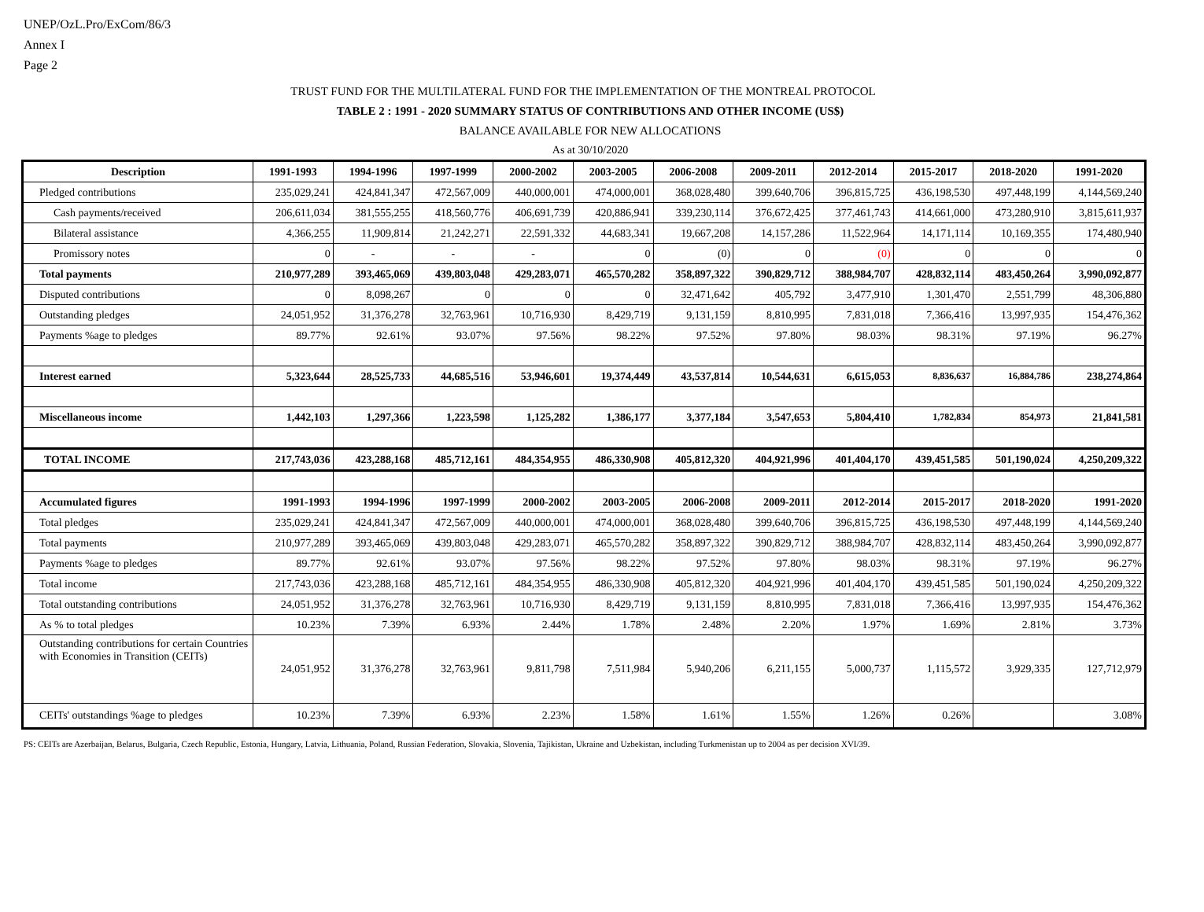UNEP/OzL.Pro/ExCom/86/3
Annex I
Page 2
TRUST FUND FOR THE MULTILATERAL FUND FOR THE IMPLEMENTATION OF THE MONTREAL PROTOCOL
TABLE 2 : 1991 - 2020 SUMMARY STATUS OF CONTRIBUTIONS AND OTHER INCOME (US$)
BALANCE AVAILABLE FOR NEW ALLOCATIONS
As at 30/10/2020
| Description | 1991-1993 | 1994-1996 | 1997-1999 | 2000-2002 | 2003-2005 | 2006-2008 | 2009-2011 | 2012-2014 | 2015-2017 | 2018-2020 | 1991-2020 |
| --- | --- | --- | --- | --- | --- | --- | --- | --- | --- | --- | --- |
| Pledged contributions | 235,029,241 | 424,841,347 | 472,567,009 | 440,000,001 | 474,000,001 | 368,028,480 | 399,640,706 | 396,815,725 | 436,198,530 | 497,448,199 | 4,144,569,240 |
| Cash payments/received | 206,611,034 | 381,555,255 | 418,560,776 | 406,691,739 | 420,886,941 | 339,230,114 | 376,672,425 | 377,461,743 | 414,661,000 | 473,280,910 | 3,815,611,937 |
| Bilateral assistance | 4,366,255 | 11,909,814 | 21,242,271 | 22,591,332 | 44,683,341 | 19,667,208 | 14,157,286 | 11,522,964 | 14,171,114 | 10,169,355 | 174,480,940 |
| Promissory notes | 0 | - | - | - | 0 | (0) | 0 | (0) | 0 | 0 | 0 |
| Total payments | 210,977,289 | 393,465,069 | 439,803,048 | 429,283,071 | 465,570,282 | 358,897,322 | 390,829,712 | 388,984,707 | 428,832,114 | 483,450,264 | 3,990,092,877 |
| Disputed contributions | 0 | 8,098,267 | 0 | 0 | 0 | 32,471,642 | 405,792 | 3,477,910 | 1,301,470 | 2,551,799 | 48,306,880 |
| Outstanding pledges | 24,051,952 | 31,376,278 | 32,763,961 | 10,716,930 | 8,429,719 | 9,131,159 | 8,810,995 | 7,831,018 | 7,366,416 | 13,997,935 | 154,476,362 |
| Payments %age to pledges | 89.77% | 92.61% | 93.07% | 97.56% | 98.22% | 97.52% | 97.80% | 98.03% | 98.31% | 97.19% | 96.27% |
| Interest earned | 5,323,644 | 28,525,733 | 44,685,516 | 53,946,601 | 19,374,449 | 43,537,814 | 10,544,631 | 6,615,053 | 8,836,637 | 16,884,786 | 238,274,864 |
| Miscellaneous income | 1,442,103 | 1,297,366 | 1,223,598 | 1,125,282 | 1,386,177 | 3,377,184 | 3,547,653 | 5,804,410 | 1,782,834 | 854,973 | 21,841,581 |
| TOTAL INCOME | 217,743,036 | 423,288,168 | 485,712,161 | 484,354,955 | 486,330,908 | 405,812,320 | 404,921,996 | 401,404,170 | 439,451,585 | 501,190,024 | 4,250,209,322 |
| Accumulated figures | 1991-1993 | 1994-1996 | 1997-1999 | 2000-2002 | 2003-2005 | 2006-2008 | 2009-2011 | 2012-2014 | 2015-2017 | 2018-2020 | 1991-2020 |
| Total pledges | 235,029,241 | 424,841,347 | 472,567,009 | 440,000,001 | 474,000,001 | 368,028,480 | 399,640,706 | 396,815,725 | 436,198,530 | 497,448,199 | 4,144,569,240 |
| Total payments | 210,977,289 | 393,465,069 | 439,803,048 | 429,283,071 | 465,570,282 | 358,897,322 | 390,829,712 | 388,984,707 | 428,832,114 | 483,450,264 | 3,990,092,877 |
| Payments %age to pledges | 89.77% | 92.61% | 93.07% | 97.56% | 98.22% | 97.52% | 97.80% | 98.03% | 98.31% | 97.19% | 96.27% |
| Total income | 217,743,036 | 423,288,168 | 485,712,161 | 484,354,955 | 486,330,908 | 405,812,320 | 404,921,996 | 401,404,170 | 439,451,585 | 501,190,024 | 4,250,209,322 |
| Total outstanding contributions | 24,051,952 | 31,376,278 | 32,763,961 | 10,716,930 | 8,429,719 | 9,131,159 | 8,810,995 | 7,831,018 | 7,366,416 | 13,997,935 | 154,476,362 |
| As % to total pledges | 10.23% | 7.39% | 6.93% | 2.44% | 1.78% | 2.48% | 2.20% | 1.97% | 1.69% | 2.81% | 3.73% |
| Outstanding contributions for certain Countries with Economies in Transition (CEITs) | 24,051,952 | 31,376,278 | 32,763,961 | 9,811,798 | 7,511,984 | 5,940,206 | 6,211,155 | 5,000,737 | 1,115,572 | 3,929,335 | 127,712,979 |
| CEITs' outstandings %age to pledges | 10.23% | 7.39% | 6.93% | 2.23% | 1.58% | 1.61% | 1.55% | 1.26% | 0.26% | | 3.08% |
PS: CEITs are Azerbaijan, Belarus, Bulgaria, Czech Republic, Estonia, Hungary, Latvia, Lithuania, Poland, Russian Federation, Slovakia, Slovenia, Tajikistan, Ukraine and Uzbekistan, including Turkmenistan up to 2004 as per decision XVI/39.